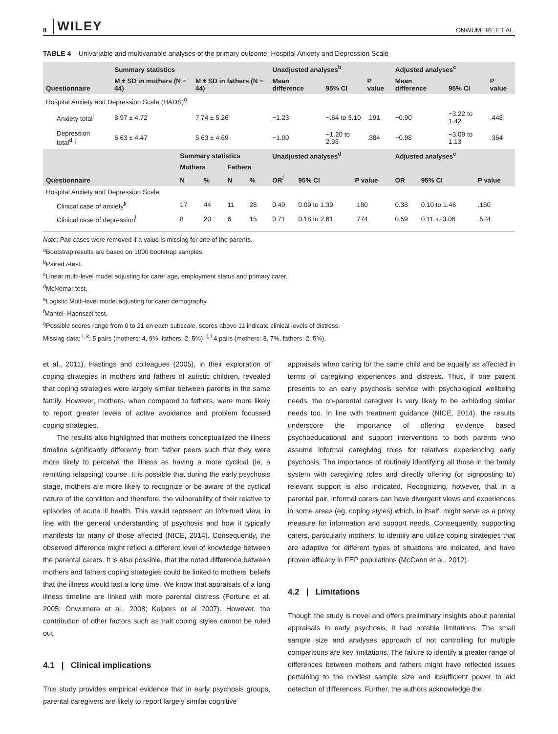8 WILEY ONWUMERE ET AL.
TABLE 4 Univariable and multivariable analyses of the primary outcome: Hospital Anxiety and Depression Scale
| | Summary statistics | | Unadjusted analyses<sup>b</sup> | | | Adjusted analyses<sup>c</sup> | | |
| --- | --- | --- | --- | --- | --- | --- | --- | --- |
| Questionnaire | M ± SD in mothers (N = 44) | M ± SD in fathers (N = 44) | Mean difference | 95% CI | P value | Mean difference | 95% CI | P value |
| Hospital Anxiety and Depression Scale (HADS)<sup>g</sup> | | | | | | | | |
| Anxiety total<sup>i</sup> | 8.97 ± 4.72 | 7.74 ± 5.26 | −1.23 | −.64 to 3.10 | .191 | −0.90 | −3.22 to 1.42 | .448 |
| Depression total<sup>d, j</sup> | 6.63 ± 4.47 | 5.63 ± 4.69 | −1.00 | −1.20 to 2.93 | .384 | −0.98 | −3.09 to 1.13 | .364 |
| | Summary statistics | | | | Unadjusted analyses<sup>d</sup> | | | Adjusted analyses<sup>e</sup> | | |
| --- | --- | --- | --- | --- | --- | --- | --- | --- | --- | --- |
| | Mothers | | Fathers | | | | | | | |
| Questionnaire | N | % | N | % | OR<sup>f</sup> | 95% CI | P value | OR | 95% CI | P value |
| Hospital Anxiety and Depression Scale | | | | | | | | | | |
| Clinical case of anxiety<sup>k</sup> | 17 | 44 | 11 | 28 | 0.40 | 0.09 to 1.39 | .180 | 0.38 | 0.10 to 1.46 | .160 |
| Clinical case of depression<sup>l</sup> | 8 | 20 | 6 | 15 | 0.71 | 0.18 to 2.61 | .774 | 0.59 | 0.11 to 3.06 | .524 |
Note: Pair cases were removed if a value is missing for one of the parents.
<sup>a</sup> Bootstrap results are based on 1000 bootstrap samples.
<sup>b</sup> Paired t-test.
<sup>c</sup> Linear multi-level model adjusting for carer age, employment status and primary carer.
<sup>d</sup> McNemar test.
<sup>e</sup> Logistic Multi-level model adjusting for carer demography.
<sup>f</sup> Mantel–Haenszel test.
<sup>g</sup> Possible scores range from 0 to 21 on each subscale, scores above 11 indicate clinical levels of distress.
Missing data: <sup>i, k</sup>: 5 pairs (mothers: 4, 9%, fathers: 2, 5%). <sup>j, l</sup> 4 pairs (mothers: 3, 7%, fathers: 2, 5%).
et al., 2011). Hastings and colleagues (2005), in their exploration of coping strategies in mothers and fathers of autistic children, revealed that coping strategies were largely similar between parents in the same family. However, mothers, when compared to fathers, were more likely to report greater levels of active avoidance and problem focussed coping strategies.
The results also highlighted that mothers conceptualized the illness timeline significantly differently from father peers such that they were more likely to perceive the illness as having a more cyclical (ie, a remitting relapsing) course. It is possible that during the early psychosis stage, mothers are more likely to recognize or be aware of the cyclical nature of the condition and therefore, the vulnerability of their relative to episodes of acute ill health. This would represent an informed view, in line with the general understanding of psychosis and how it typically manifests for many of those affected (NICE, 2014). Consequently, the observed difference might reflect a different level of knowledge between the parental carers. It is also possible, that the noted difference between mothers and fathers coping strategies could be linked to mothers' beliefs that the illness would last a long time. We know that appraisals of a long illness timeline are linked with more parental distress (Fortune et al. 2005; Onwumere et al., 2008; Kuipers et al 2007). However, the contribution of other factors such as trait coping styles cannot be ruled out.
4.1 | Clinical implications
This study provides empirical evidence that in early psychosis groups, parental caregivers are likely to report largely similar cognitive
appraisals when caring for the same child and be equally as affected in terms of caregiving experiences and distress. Thus, if one parent presents to an early psychosis service with psychological wellbeing needs, the co-parental caregiver is very likely to be exhibiting similar needs too. In line with treatment guidance (NICE, 2014), the results underscore the importance of offering evidence based psychoeducational and support interventions to both parents who assume informal caregiving roles for relatives experiencing early psychosis. The importance of routinely identifying all those in the family system with caregiving roles and directly offering (or signposting to) relevant support is also indicated. Recognizing, however, that in a parental pair, informal carers can have divergent views and experiences in some areas (eg, coping styles) which, in itself, might serve as a proxy measure for information and support needs. Consequently, supporting carers, particularly mothers, to identify and utilize coping strategies that are adaptive for different types of situations are indicated, and have proven efficacy in FEP populations (McCann et al., 2012).
4.2 | Limitations
Though the study is novel and offers preliminary insights about parental appraisals in early psychosis, it had notable limitations. The small sample size and analyses approach of not controlling for multiple comparisons are key limitations. The failure to identify a greater range of differences between mothers and fathers might have reflected issues pertaining to the modest sample size and insufficient power to aid detection of differences. Further, the authors acknowledge the